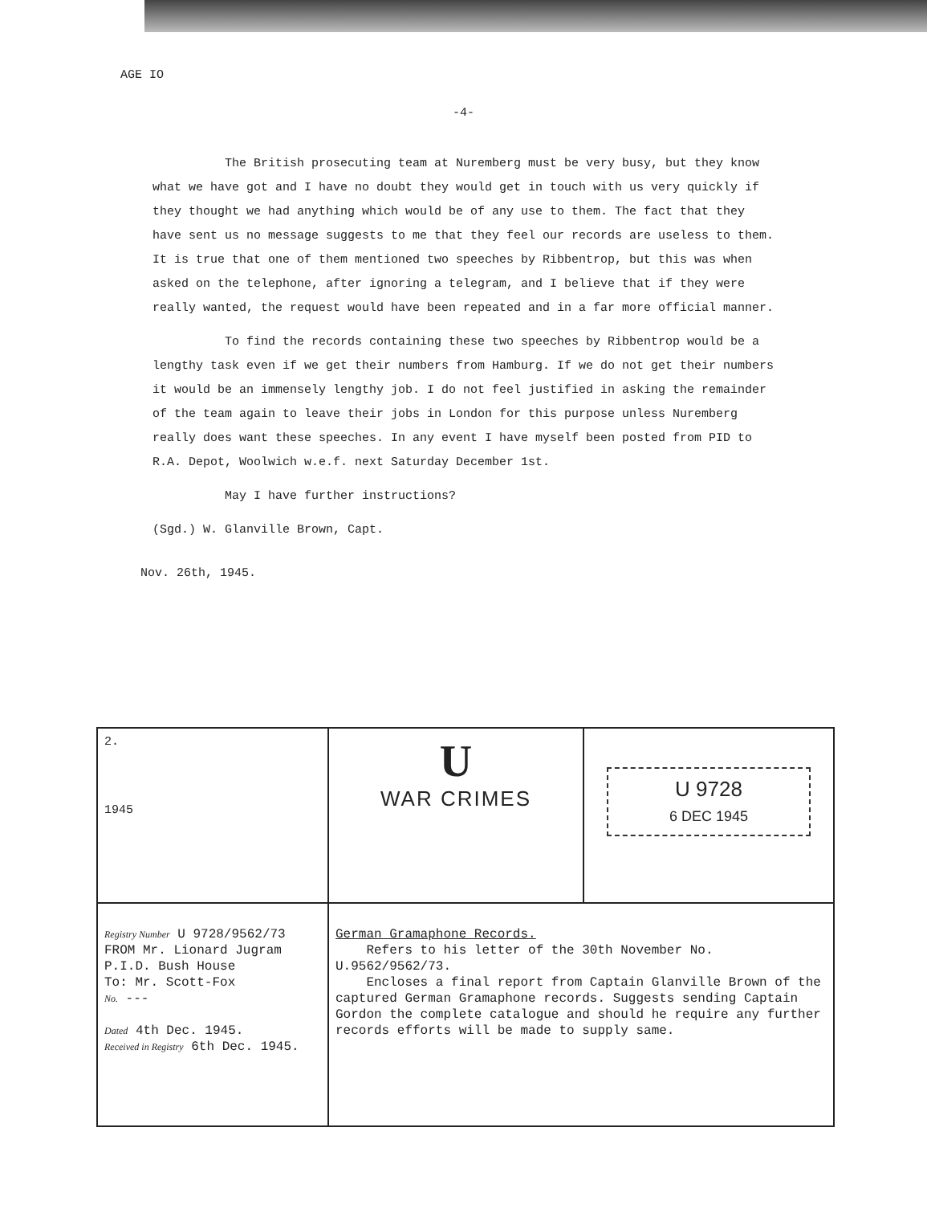AGE IO
-4-
The British prosecuting team at Nuremberg must be very busy, but they know what we have got and I have no doubt they would get in touch with us very quickly if they thought we had anything which would be of any use to them. The fact that they have sent us no message suggests to me that they feel our records are useless to them. It is true that one of them mentioned two speeches by Ribbentrop, but this was when asked on the telephone, after ignoring a telegram, and I believe that if they were really wanted, the request would have been repeated and in a far more official manner.
To find the records containing these two speeches by Ribbentrop would be a lengthy task even if we get their numbers from Hamburg. If we do not get their numbers it would be an immensely lengthy job. I do not feel justified in asking the remainder of the team again to leave their jobs in London for this purpose unless Nuremberg really does want these speeches. In any event I have myself been posted from PID to R.A. Depot, Woolwich w.e.f. next Saturday December 1st.
May I have further instructions?
(Sgd.) W. Glanville Brown, Capt.
Nov. 26th, 1945.
| 2. 1945 | U WAR CRIMES | U 9728 6 DEC 1945 |
| Registry Number U 9728/9562/73 FROM Mr. Lionard Jugram P.I.D. Bush House To: Mr. Scott-Fox No. --- Dated 4th Dec. 1945. Received in Registry 6th Dec. 1945. | German Gramaphone Records. Refers to his letter of the 30th November No. U.9562/9562/73. Encloses a final report from Captain Glanville Brown of the captured German Gramaphone records. Suggests sending Captain Gordon the complete catalogue and should he require any further records efforts will be made to supply same. | |